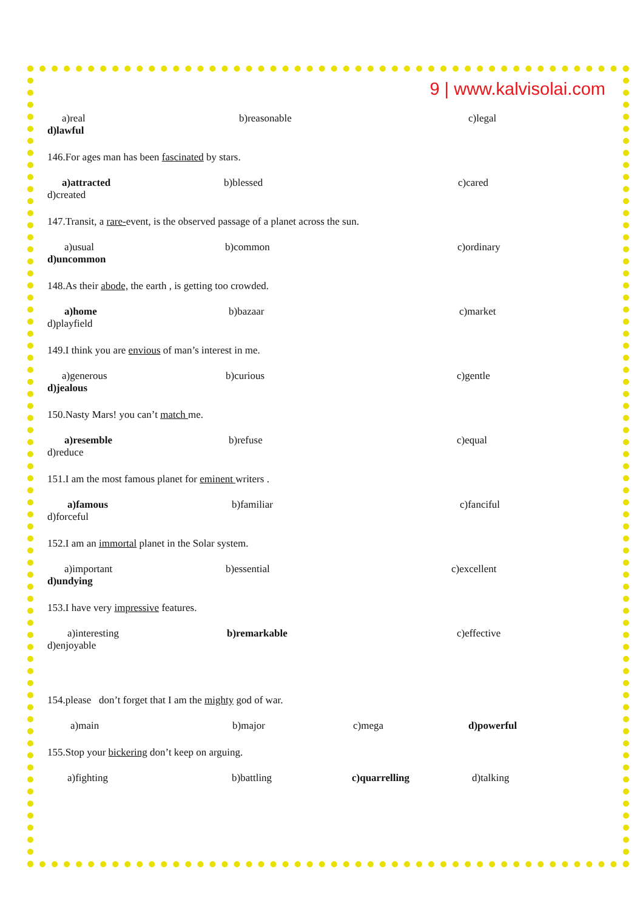9 | www.kalvisolai.com
a)real b)reasonable c)legal
d)lawful
146.For ages man has been fascinated by stars.
a)attracted b)blessed c)cared
d)created
147.Transit, a rare-event, is the observed passage of a planet across the sun.
a)usual b)common c)ordinary
d)uncommon
148.As their abode, the earth , is getting too crowded.
a)home b)bazaar c)market
d)playfield
149.I think you are envious of man’s interest in me.
a)generous b)curious c)gentle
d)jealous
150.Nasty Mars! you can’t match me.
a)resemble b)refuse c)equal
d)reduce
151.I am the most famous planet for eminent writers .
a)famous b)familiar c)fanciful
d)forceful
152.I am an immortal planet in the Solar system.
a)important b)essential c)excellent
d)undying
153.I have very impressive features.
a)interesting b)remarkable c)effective
d)enjoyable
154.please don’t forget that I am the mighty god of war.
a)main b)major c)mega d)powerful
155.Stop your bickering don’t keep on arguing.
a)fighting b)battling c)quarrelling d)talking